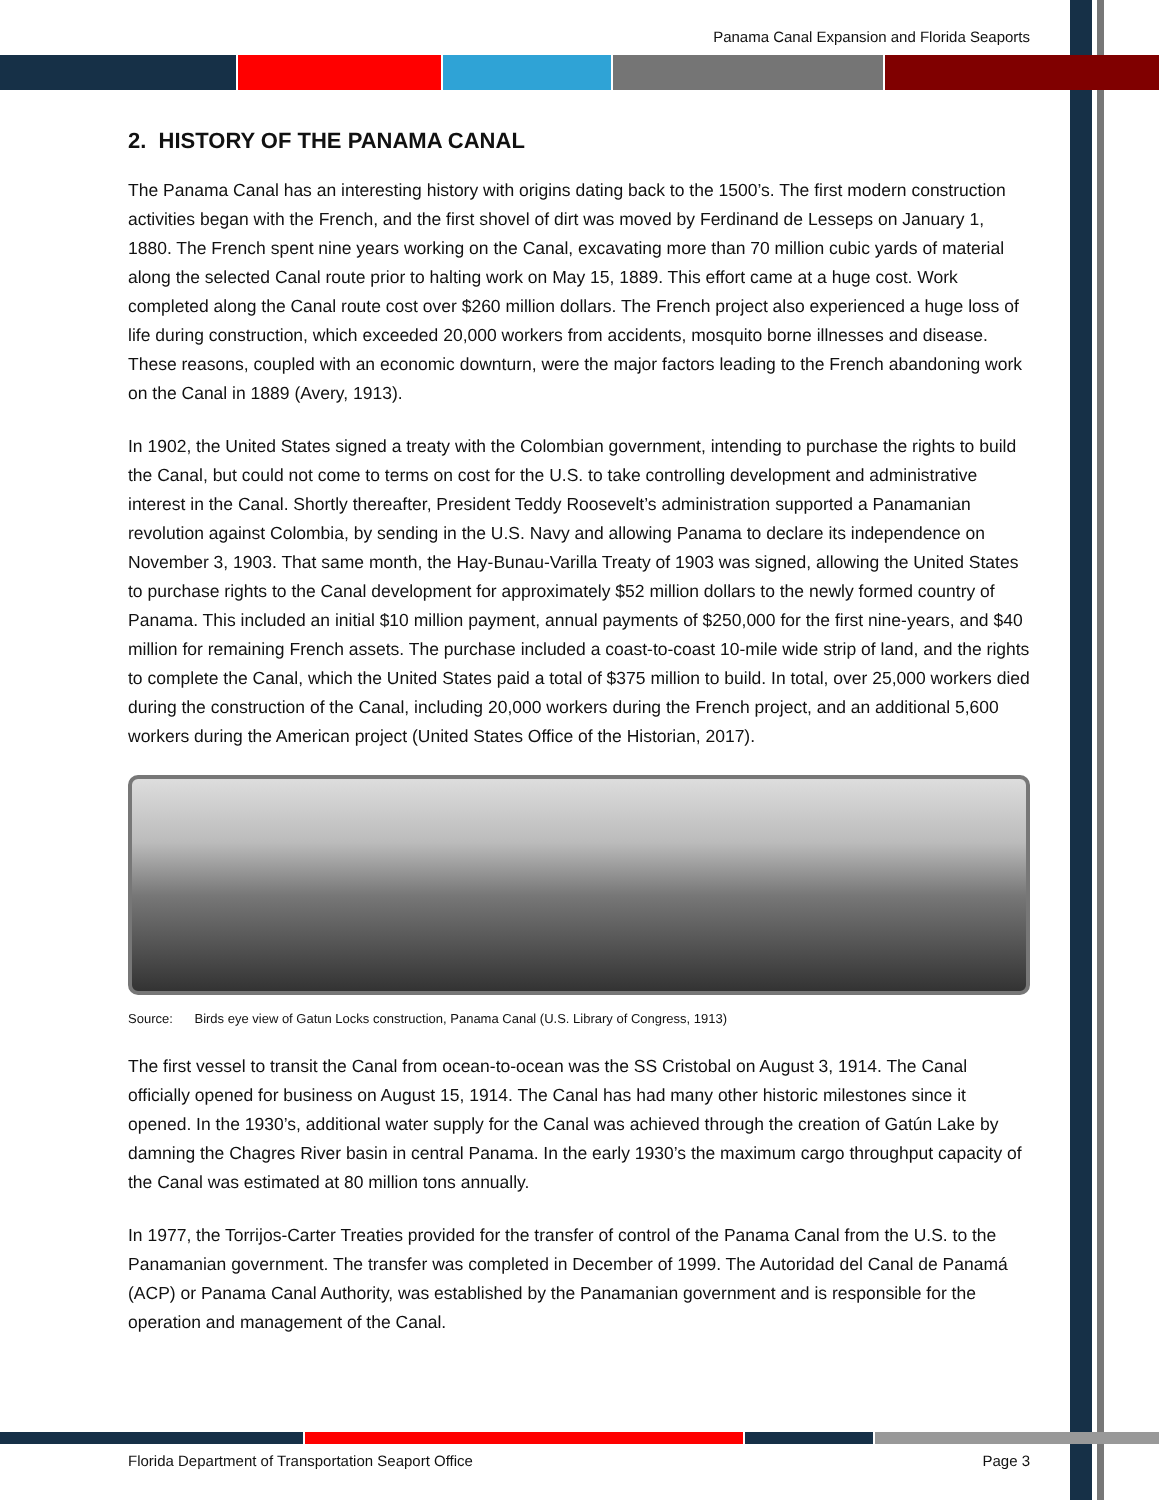Panama Canal Expansion and Florida Seaports
2. HISTORY OF THE PANAMA CANAL
The Panama Canal has an interesting history with origins dating back to the 1500’s. The first modern construction activities began with the French, and the first shovel of dirt was moved by Ferdinand de Lesseps on January 1, 1880. The French spent nine years working on the Canal, excavating more than 70 million cubic yards of material along the selected Canal route prior to halting work on May 15, 1889. This effort came at a huge cost. Work completed along the Canal route cost over $260 million dollars. The French project also experienced a huge loss of life during construction, which exceeded 20,000 workers from accidents, mosquito borne illnesses and disease. These reasons, coupled with an economic downturn, were the major factors leading to the French abandoning work on the Canal in 1889 (Avery, 1913).
In 1902, the United States signed a treaty with the Colombian government, intending to purchase the rights to build the Canal, but could not come to terms on cost for the U.S. to take controlling development and administrative interest in the Canal. Shortly thereafter, President Teddy Roosevelt’s administration supported a Panamanian revolution against Colombia, by sending in the U.S. Navy and allowing Panama to declare its independence on November 3, 1903. That same month, the Hay-Bunau-Varilla Treaty of 1903 was signed, allowing the United States to purchase rights to the Canal development for approximately $52 million dollars to the newly formed country of Panama. This included an initial $10 million payment, annual payments of $250,000 for the first nine-years, and $40 million for remaining French assets. The purchase included a coast-to-coast 10-mile wide strip of land, and the rights to complete the Canal, which the United States paid a total of $375 million to build. In total, over 25,000 workers died during the construction of the Canal, including 20,000 workers during the French project, and an additional 5,600 workers during the American project (United States Office of the Historian, 2017).
Source: Birds eye view of Gatun Locks construction, Panama Canal (U.S. Library of Congress, 1913)
The first vessel to transit the Canal from ocean-to-ocean was the SS Cristobal on August 3, 1914. The Canal officially opened for business on August 15, 1914. The Canal has had many other historic milestones since it opened. In the 1930’s, additional water supply for the Canal was achieved through the creation of Gatún Lake by damning the Chagres River basin in central Panama. In the early 1930’s the maximum cargo throughput capacity of the Canal was estimated at 80 million tons annually.
In 1977, the Torrijos-Carter Treaties provided for the transfer of control of the Panama Canal from the U.S. to the Panamanian government. The transfer was completed in December of 1999. The Autoridad del Canal de Panamá (ACP) or Panama Canal Authority, was established by the Panamanian government and is responsible for the operation and management of the Canal.
Florida Department of Transportation Seaport Office Page 3